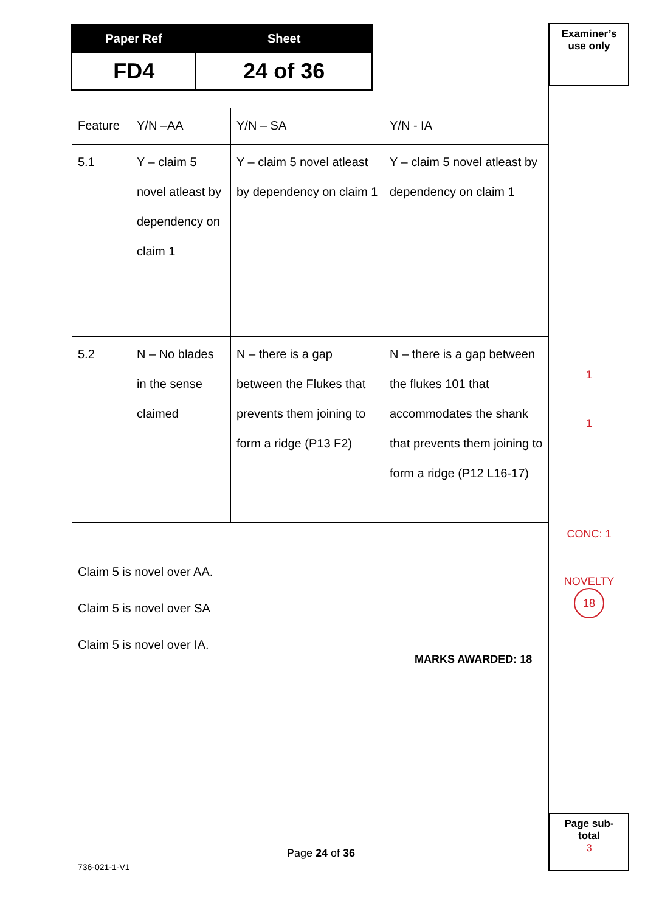| Paper Ref | Sheet |
| --- | --- |
| FD4 | 24 of 36 |
Examiner’s
use only
1
1
CONC: 1
NOVELTY
18
Page sub-
total
3
| Feature | Y/N –AA | Y/N – SA | Y/N - IA |
| 5.1 | Y – claim 5 novel atleast by dependency on claim 1 | Y – claim 5 novel atleast by dependency on claim 1 | Y – claim 5 novel atleast by dependency on claim 1 |
| 5.2 | N – No blades in the sense claimed | N – there is a gap between the Flukes that prevents them joining to form a ridge (P13 F2) | N – there is a gap between the flukes 101 that accommodates the shank that prevents them joining to form a ridge (P12 L16-17) |
Claim 5 is novel over AA.
Claim 5 is novel over SA
Claim 5 is novel over IA.
MARKS AWARDED: 18
Page 24 of 36
736-021-1-V1